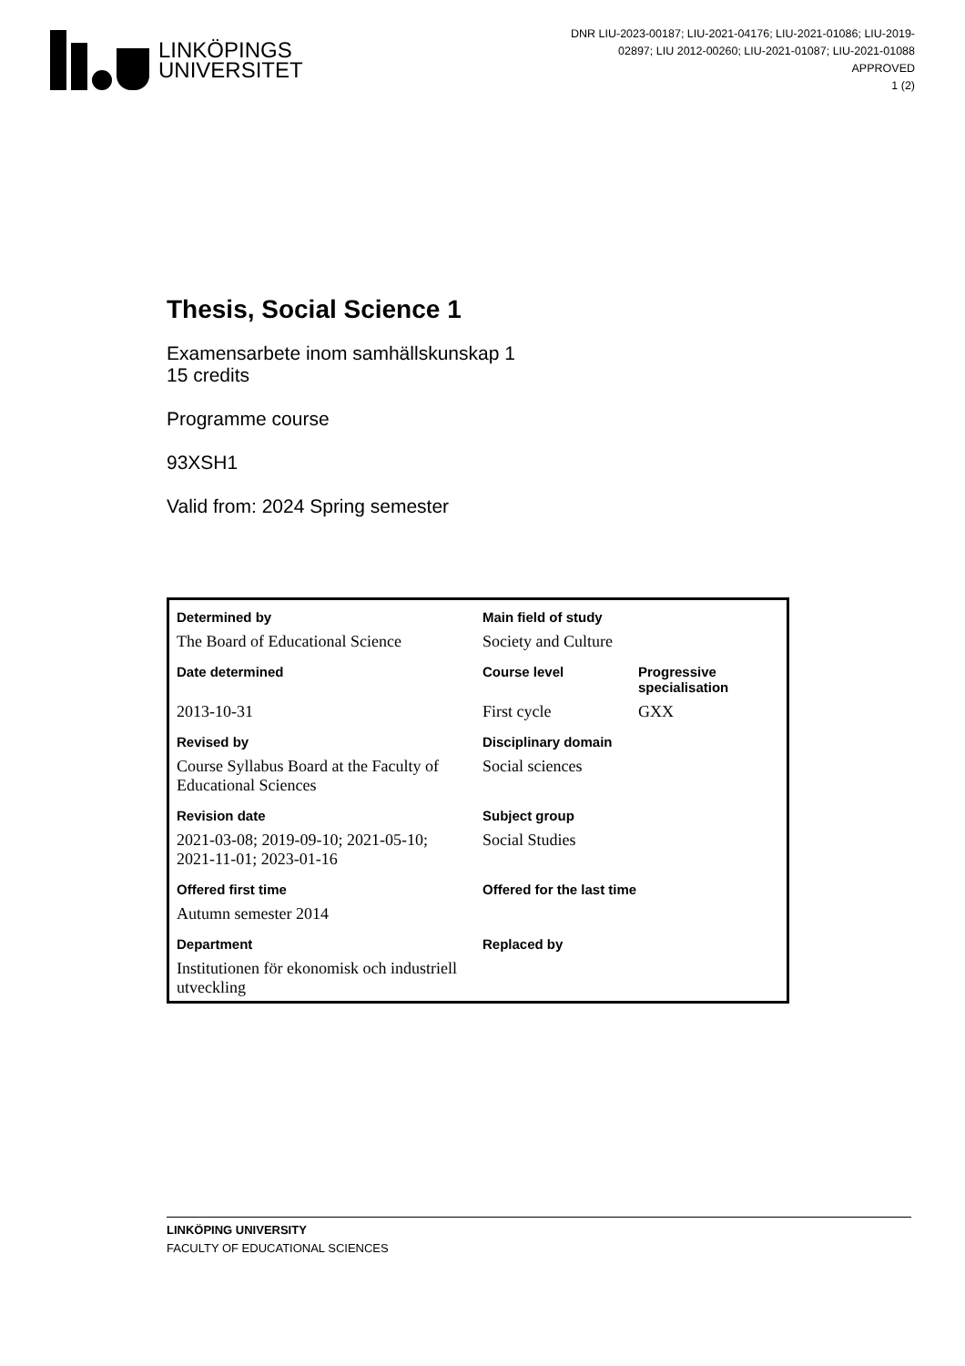LINKÖPINGS
UNIVERSITET
DNR LIU-2023-00187; LIU-2021-04176; LIU-2021-01086; LIU-2019-02897; LIU 2012-00260; LIU-2021-01087; LIU-2021-01088
APPROVED
1 (2)
Thesis, Social Science 1
Examensarbete inom samhällskunskap 1
15 credits
Programme course
93XSH1
Valid from: 2024 Spring semester
| Determined by | Main field of study | |
| The Board of Educational Science | Society and Culture | |
| Date determined | Course level | Progressive specialisation |
| 2013-10-31 | First cycle | GXX |
| Revised by | Disciplinary domain | |
| Course Syllabus Board at the Faculty of Educational Sciences | Social sciences | |
| Revision date | Subject group | |
| 2021-03-08; 2019-09-10; 2021-05-10; 2021-11-01; 2023-01-16 | Social Studies | |
| Offered first time | Offered for the last time | |
| Autumn semester 2014 | | |
| Department | Replaced by | |
| Institutionen för ekonomisk och industriell utveckling | | |
LINKÖPING UNIVERSITY
FACULTY OF EDUCATIONAL SCIENCES